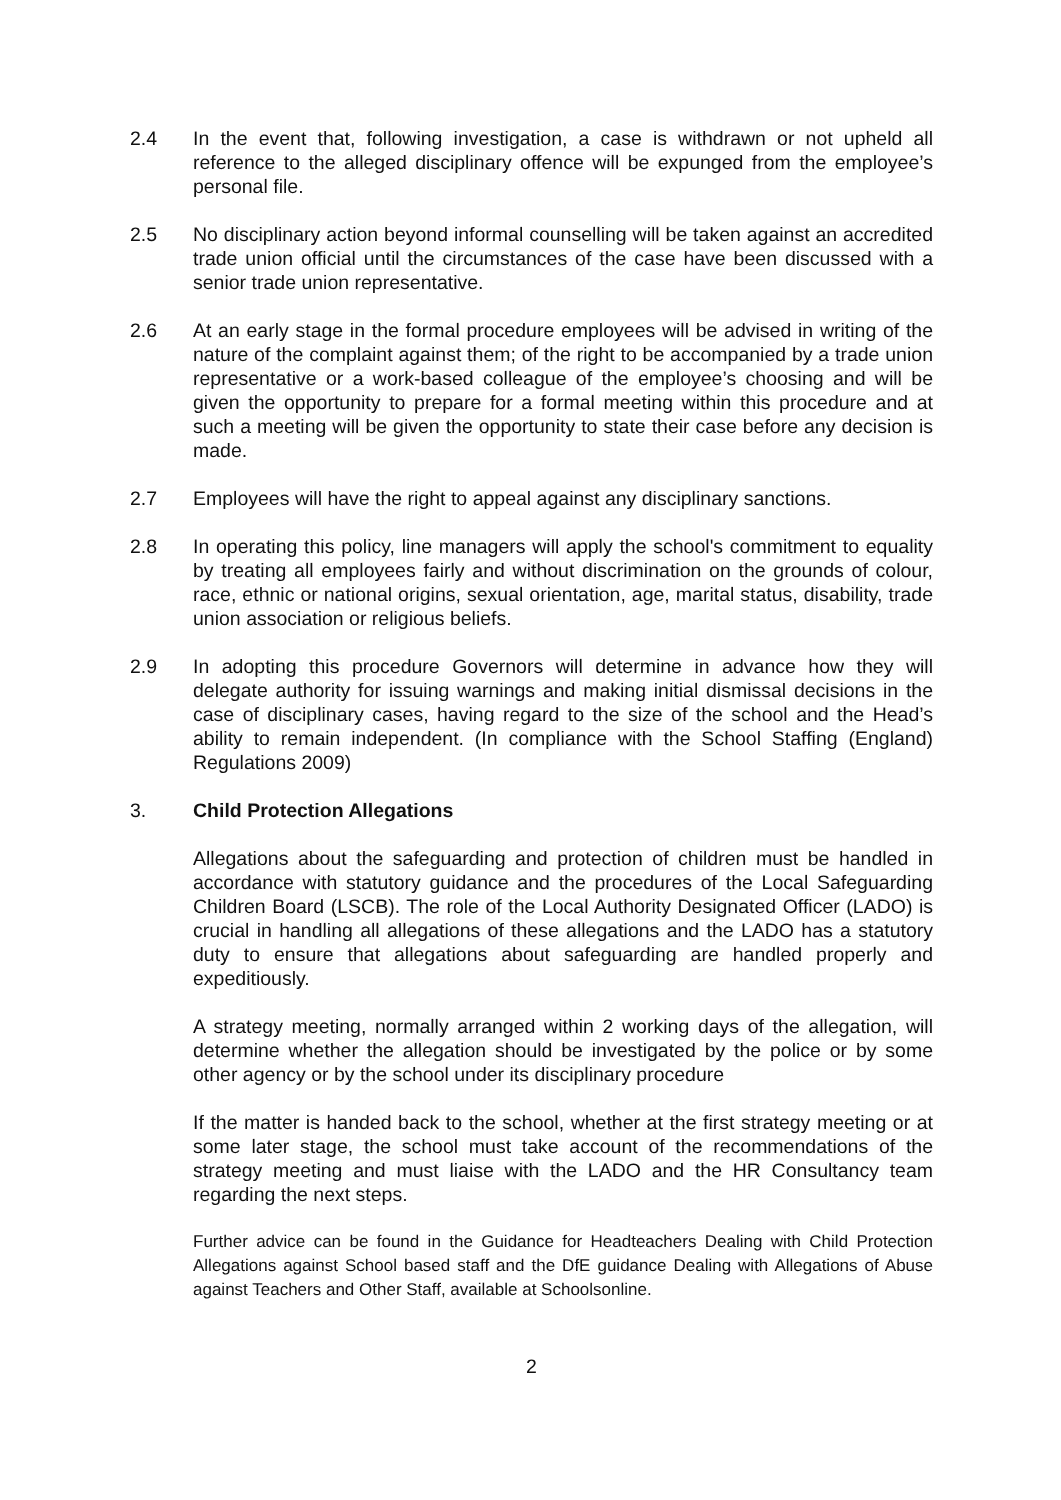2.4 In the event that, following investigation, a case is withdrawn or not upheld all reference to the alleged disciplinary offence will be expunged from the employee’s personal file.
2.5 No disciplinary action beyond informal counselling will be taken against an accredited trade union official until the circumstances of the case have been discussed with a senior trade union representative.
2.6 At an early stage in the formal procedure employees will be advised in writing of the nature of the complaint against them; of the right to be accompanied by a trade union representative or a work-based colleague of the employee’s choosing and will be given the opportunity to prepare for a formal meeting within this procedure and at such a meeting will be given the opportunity to state their case before any decision is made.
2.7 Employees will have the right to appeal against any disciplinary sanctions.
2.8 In operating this policy, line managers will apply the school's commitment to equality by treating all employees fairly and without discrimination on the grounds of colour, race, ethnic or national origins, sexual orientation, age, marital status, disability, trade union association or religious beliefs.
2.9 In adopting this procedure Governors will determine in advance how they will delegate authority for issuing warnings and making initial dismissal decisions in the case of disciplinary cases, having regard to the size of the school and the Head’s ability to remain independent. (In compliance with the School Staffing (England) Regulations 2009)
3. Child Protection Allegations
Allegations about the safeguarding and protection of children must be handled in accordance with statutory guidance and the procedures of the Local Safeguarding Children Board (LSCB). The role of the Local Authority Designated Officer (LADO) is crucial in handling all allegations of these allegations and the LADO has a statutory duty to ensure that allegations about safeguarding are handled properly and expeditiously.
A strategy meeting, normally arranged within 2 working days of the allegation, will determine whether the allegation should be investigated by the police or by some other agency or by the school under its disciplinary procedure
If the matter is handed back to the school, whether at the first strategy meeting or at some later stage, the school must take account of the recommendations of the strategy meeting and must liaise with the LADO and the HR Consultancy team regarding the next steps.
Further advice can be found in the Guidance for Headteachers Dealing with Child Protection Allegations against School based staff and the DfE guidance Dealing with Allegations of Abuse against Teachers and Other Staff, available at Schoolsonline.
2